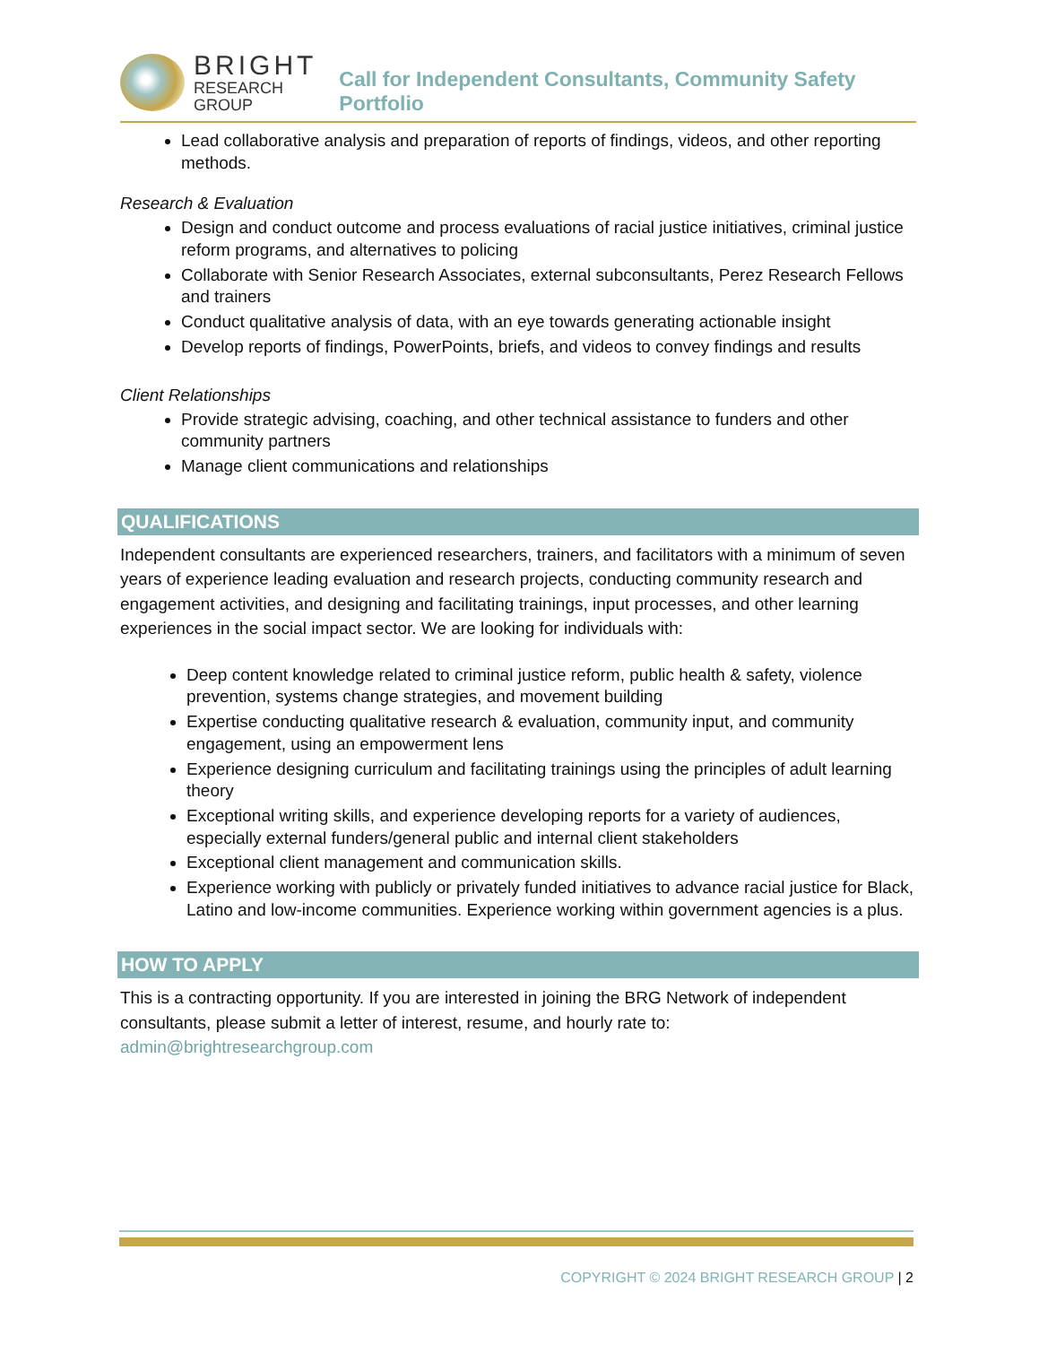BRIGHT
RESEARCH GROUP
Call for Independent Consultants, Community Safety Portfolio
Lead collaborative analysis and preparation of reports of findings, videos, and other reporting methods.
Research & Evaluation
Design and conduct outcome and process evaluations of racial justice initiatives, criminal justice reform programs, and alternatives to policing
Collaborate with Senior Research Associates, external subconsultants, Perez Research Fellows and trainers
Conduct qualitative analysis of data, with an eye towards generating actionable insight
Develop reports of findings, PowerPoints, briefs, and videos to convey findings and results
Client Relationships
Provide strategic advising, coaching, and other technical assistance to funders and other community partners
Manage client communications and relationships
QUALIFICATIONS
Independent consultants are experienced researchers, trainers, and facilitators with a minimum of seven years of experience leading evaluation and research projects, conducting community research and engagement activities, and designing and facilitating trainings, input processes, and other learning experiences in the social impact sector. We are looking for individuals with:
Deep content knowledge related to criminal justice reform, public health & safety, violence prevention, systems change strategies, and movement building
Expertise conducting qualitative research & evaluation, community input, and community engagement, using an empowerment lens
Experience designing curriculum and facilitating trainings using the principles of adult learning theory
Exceptional writing skills, and experience developing reports for a variety of audiences, especially external funders/general public and internal client stakeholders
Exceptional client management and communication skills.
Experience working with publicly or privately funded initiatives to advance racial justice for Black, Latino and low-income communities. Experience working within government agencies is a plus.
HOW TO APPLY
This is a contracting opportunity. If you are interested in joining the BRG Network of independent consultants, please submit a letter of interest, resume, and hourly rate to: admin@brightresearchgroup.com
COPYRIGHT © 2024 BRIGHT RESEARCH GROUP | 2